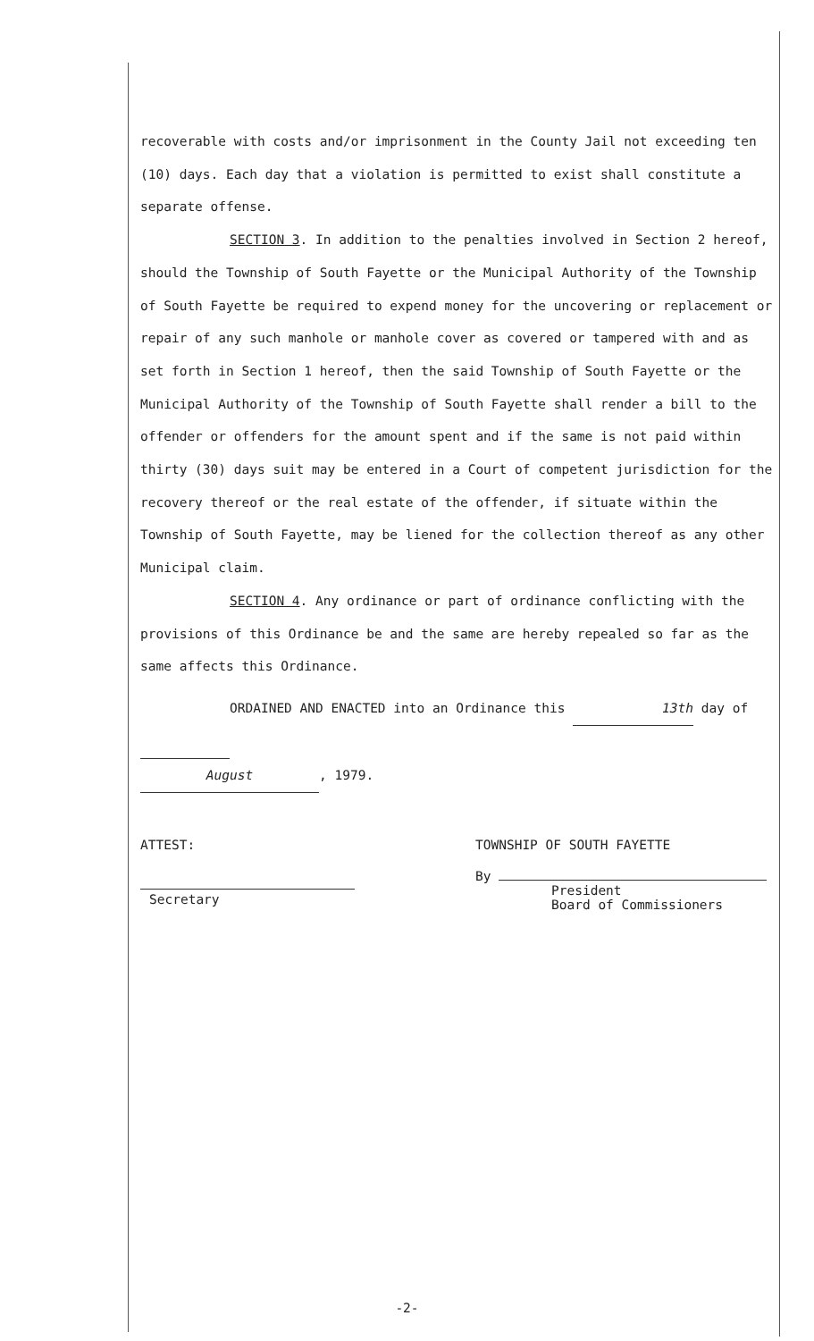recoverable with costs and/or imprisonment in the County Jail not exceeding ten (10) days. Each day that a violation is permitted to exist shall constitute a separate offense.
SECTION 3. In addition to the penalties involved in Section 2 hereof, should the Township of South Fayette or the Municipal Authority of the Township of South Fayette be required to expend money for the uncovering or replacement or repair of any such manhole or manhole cover as covered or tampered with and as set forth in Section 1 hereof, then the said Township of South Fayette or the Municipal Authority of the Township of South Fayette shall render a bill to the offender or offenders for the amount spent and if the same is not paid within thirty (30) days suit may be entered in a Court of competent jurisdiction for the recovery thereof or the real estate of the offender, if situate within the Township of South Fayette, may be liened for the collection thereof as any other Municipal claim.
SECTION 4. Any ordinance or part of ordinance conflicting with the provisions of this Ordinance be and the same are hereby repealed so far as the same affects this Ordinance.
ORDAINED AND ENACTED into an Ordinance this 13th day of
August, 1979.
ATTEST:
Secretary
TOWNSHIP OF SOUTH FAYETTE
By
President
Board of Commissioners
-2-